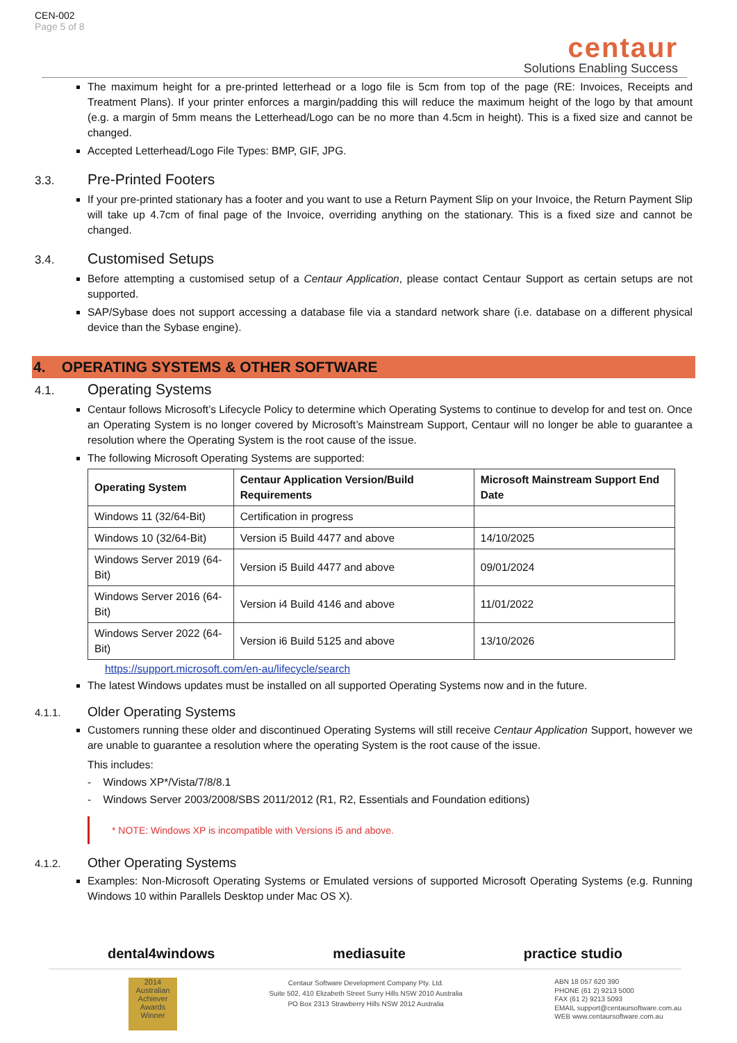CEN-002
Page 5 of 8
centaur
Solutions Enabling Success
The maximum height for a pre-printed letterhead or a logo file is 5cm from top of the page (RE: Invoices, Receipts and Treatment Plans). If your printer enforces a margin/padding this will reduce the maximum height of the logo by that amount (e.g. a margin of 5mm means the Letterhead/Logo can be no more than 4.5cm in height). This is a fixed size and cannot be changed.
Accepted Letterhead/Logo File Types: BMP, GIF, JPG.
3.3. Pre-Printed Footers
If your pre-printed stationary has a footer and you want to use a Return Payment Slip on your Invoice, the Return Payment Slip will take up 4.7cm of final page of the Invoice, overriding anything on the stationary. This is a fixed size and cannot be changed.
3.4. Customised Setups
Before attempting a customised setup of a Centaur Application, please contact Centaur Support as certain setups are not supported.
SAP/Sybase does not support accessing a database file via a standard network share (i.e. database on a different physical device than the Sybase engine).
4. OPERATING SYSTEMS & OTHER SOFTWARE
4.1. Operating Systems
Centaur follows Microsoft’s Lifecycle Policy to determine which Operating Systems to continue to develop for and test on. Once an Operating System is no longer covered by Microsoft’s Mainstream Support, Centaur will no longer be able to guarantee a resolution where the Operating System is the root cause of the issue.
The following Microsoft Operating Systems are supported:
| Operating System | Centaur Application Version/Build Requirements | Microsoft Mainstream Support End Date |
| --- | --- | --- |
| Windows 11 (32/64-Bit) | Certification in progress | |
| Windows 10 (32/64-Bit) | Version i5 Build 4477 and above | 14/10/2025 |
| Windows Server 2019 (64-Bit) | Version i5 Build 4477 and above | 09/01/2024 |
| Windows Server 2016 (64-Bit) | Version i4 Build 4146 and above | 11/01/2022 |
| Windows Server 2022 (64-Bit) | Version i6 Build 5125 and above | 13/10/2026 |
https://support.microsoft.com/en-au/lifecycle/search
The latest Windows updates must be installed on all supported Operating Systems now and in the future.
4.1.1. Older Operating Systems
Customers running these older and discontinued Operating Systems will still receive Centaur Application Support, however we are unable to guarantee a resolution where the operating System is the root cause of the issue.
This includes:
- Windows XP*/Vista/7/8/8.1
- Windows Server 2003/2008/SBS 2011/2012 (R1, R2, Essentials and Foundation editions)
* NOTE: Windows XP is incompatible with Versions i5 and above.
4.1.2. Other Operating Systems
Examples: Non-Microsoft Operating Systems or Emulated versions of supported Microsoft Operating Systems (e.g. Running Windows 10 within Parallels Desktop under Mac OS X).
dental4windows mediasuite practice studio
2014 Australian Achiever Awards Winner
Centaur Software Development Company Pty. Ltd.
Suite 502, 410 Elizabeth Street Surry Hills NSW 2010 Australia
PO Box 2313 Strawberry Hills NSW 2012 Australia
ABN 18 057 620 390
PHONE (61 2) 9213 5000
FAX (61 2) 9213 5093
EMAIL support@centaursoftware.com.au
WEB www.centaursoftware.com.au